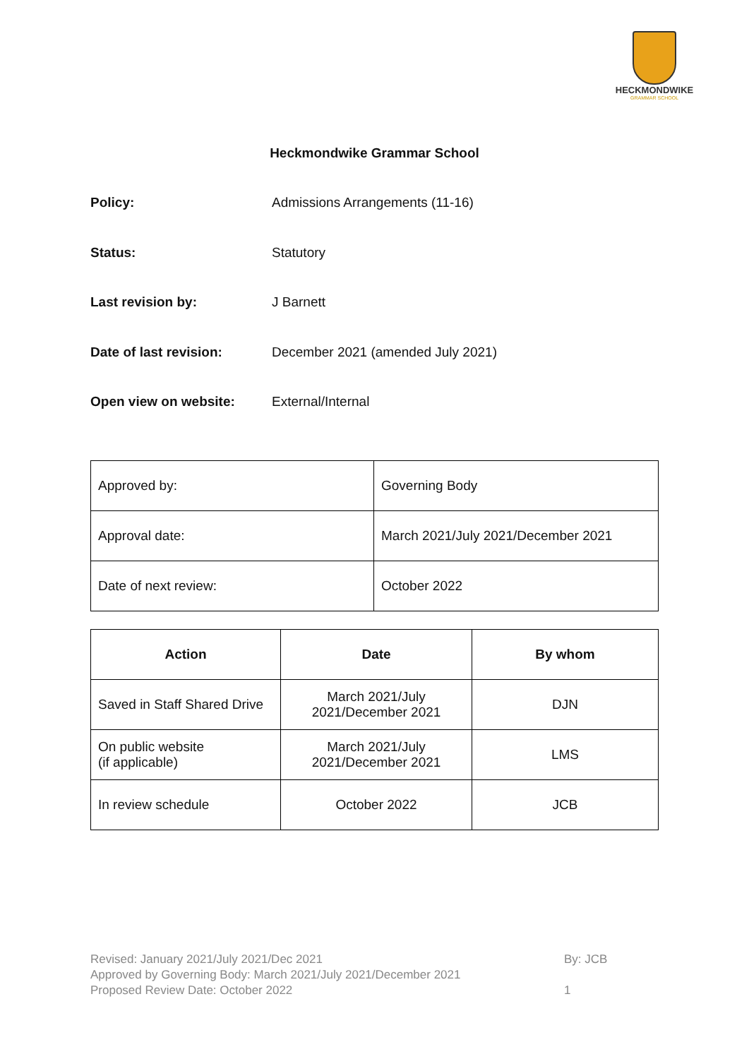HECKMONDWIKE
GRAMMAR SCHOOL
Heckmondwike Grammar School
Policy: Admissions Arrangements (11-16)
Status: Statutory
Last revision by: J Barnett
Date of last revision: December 2021 (amended July 2021)
Open view on website: External/Internal
| Approved by: | Governing Body |
| Approval date: | March 2021/July 2021/December 2021 |
| Date of next review: | October 2022 |
| Action | Date | By whom |
| --- | --- | --- |
| Saved in Staff Shared Drive | March 2021/July 2021/December 2021 | DJN |
| On public website (if applicable) | March 2021/July 2021/December 2021 | LMS |
| In review schedule | October 2022 | JCB |
Revised: January 2021/July 2021/Dec 2021 By: JCB
Approved by Governing Body: March 2021/July 2021/December 2021
Proposed Review Date: October 2022 1